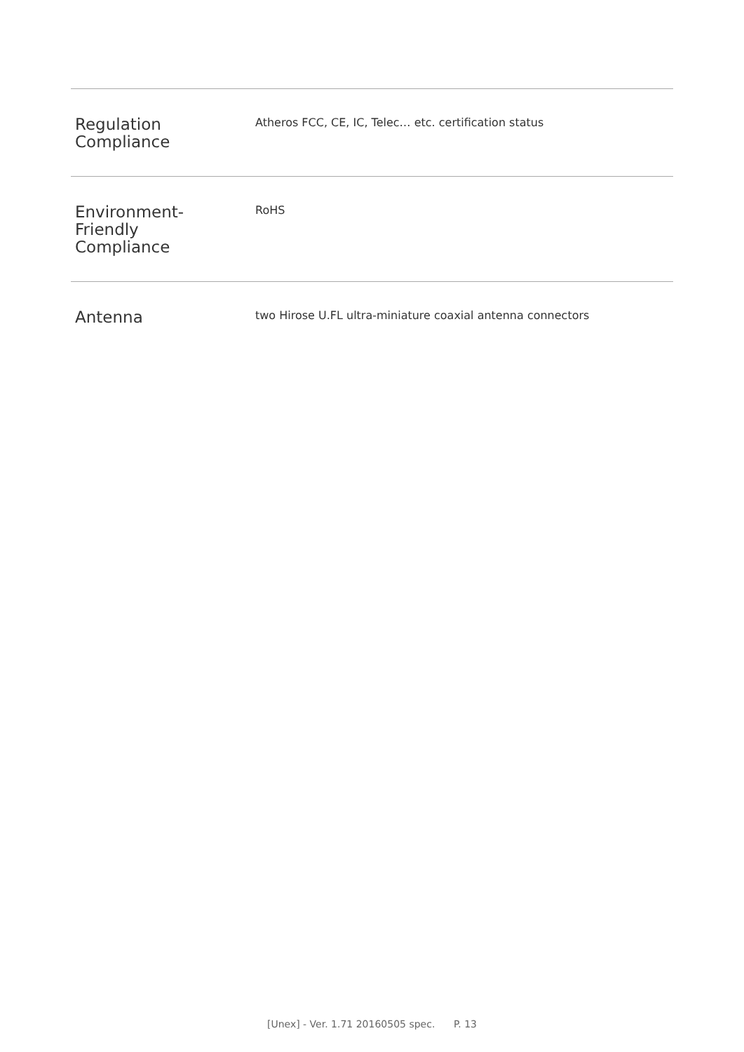| Regulation Compliance | Atheros FCC, CE, IC, Telec… etc. certification status |
| Environment- Friendly Compliance | RoHS |
| Antenna | two Hirose U.FL ultra-miniature coaxial antenna connectors |
[Unex] - Ver. 1.71 20160505 spec. P. 13